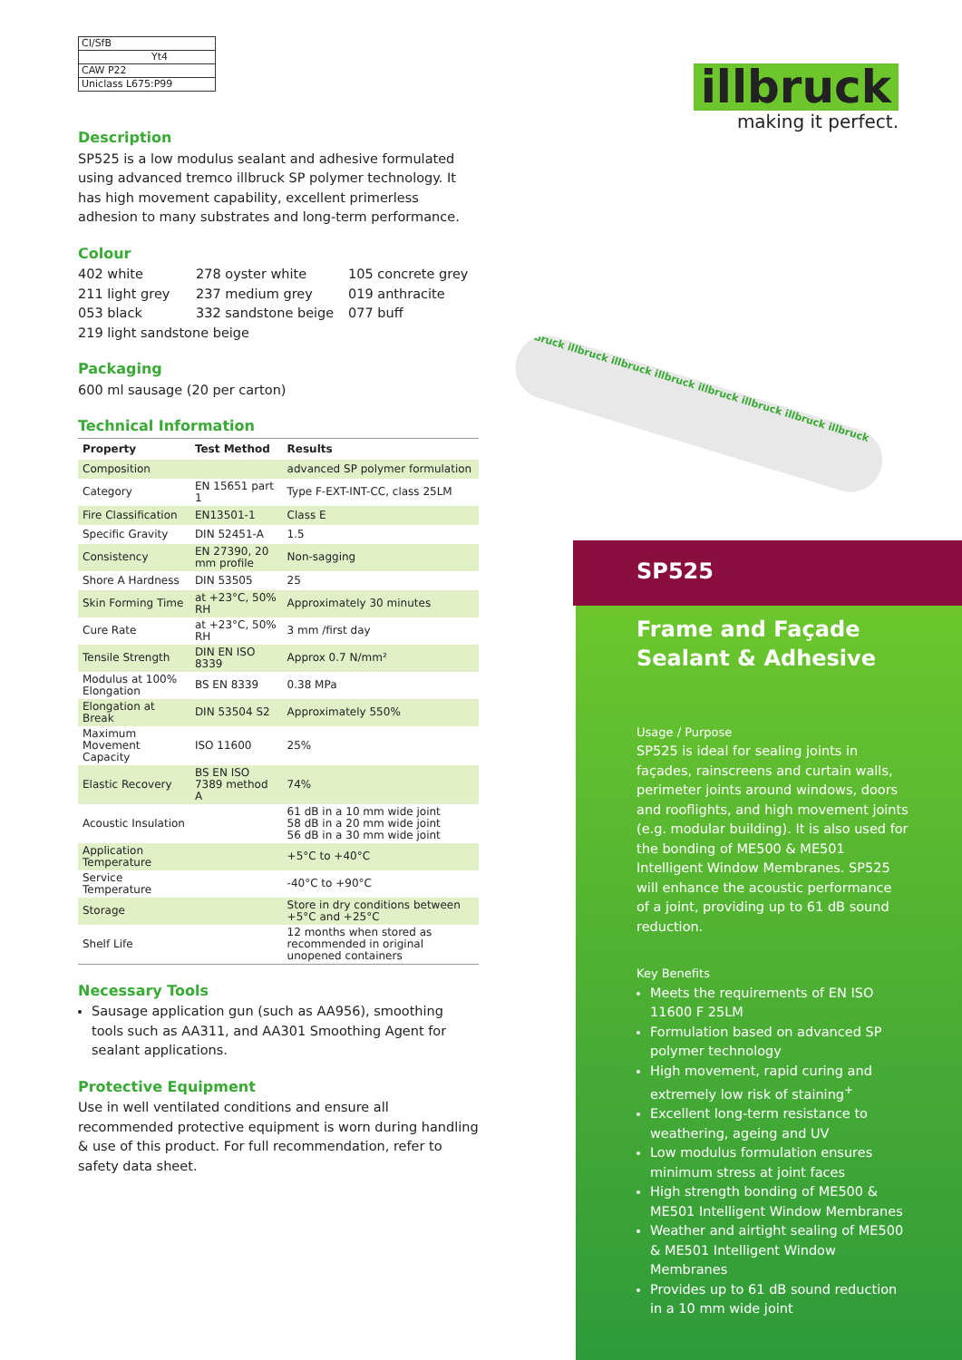illbruck
making it perfect.
illbruck illbruck illbruck illbruck illbruck illbruck illbruck illbruck
CI/SfB
Yt4
CAW P22
Uniclass L675:P99
Description
SP525 is a low modulus sealant and adhesive formulated using advanced tremco illbruck SP polymer technology. It has high movement capability, excellent primerless adhesion to many substrates and long-term performance.
Colour
402 white 278 oyster white 105 concrete grey 211 light grey 237 medium grey 019 anthracite 053 black 332 sandstone beige 077 buff 219 light sandstone beige
Packaging
600 ml sausage (20 per carton)
Technical Information
| Property | Test Method | Results |
| --- | --- | --- |
| Composition | | advanced SP polymer formulation |
| Category | EN 15651 part 1 | Type F-EXT-INT-CC, class 25LM |
| Fire Classification | EN13501-1 | Class E |
| Specific Gravity | DIN 52451-A | 1.5 |
| Consistency | EN 27390, 20 mm profile | Non-sagging |
| Shore A Hardness | DIN 53505 | 25 |
| Skin Forming Time | at +23°C, 50% RH | Approximately 30 minutes |
| Cure Rate | at +23°C, 50% RH | 3 mm /first day |
| Tensile Strength | DIN EN ISO 8339 | Approx 0.7 N/mm² |
| Modulus at 100% Elongation | BS EN 8339 | 0.38 MPa |
| Elongation at Break | DIN 53504 S2 | Approximately 550% |
| Maximum Movement Capacity | ISO 11600 | 25% |
| Elastic Recovery | BS EN ISO 7389 method A | 74% |
| Acoustic Insulation | | 61 dB in a 10 mm wide joint 58 dB in a 20 mm wide joint 56 dB in a 30 mm wide joint |
| Application Temperature | | +5°C to +40°C |
| Service Temperature | | -40°C to +90°C |
| Storage | | Store in dry conditions between +5°C and +25°C |
| Shelf Life | | 12 months when stored as recommended in original unopened containers |
Necessary Tools
Sausage application gun (such as AA956), smoothing tools such as AA311, and AA301 Smoothing Agent for sealant applications.
Protective Equipment
Use in well ventilated conditions and ensure all recommended protective equipment is worn during handling & use of this product. For full recommendation, refer to safety data sheet.
SP525
Frame and Façade Sealant & Adhesive
Usage / Purpose
SP525 is ideal for sealing joints in façades, rainscreens and curtain walls, perimeter joints around windows, doors and rooflights, and high movement joints (e.g. modular building). It is also used for the bonding of ME500 & ME501 Intelligent Window Membranes. SP525 will enhance the acoustic performance of a joint, providing up to 61 dB sound reduction.
Key Benefits
Meets the requirements of EN ISO 11600 F 25LM
Formulation based on advanced SP polymer technology
High movement, rapid curing and extremely low risk of staining<sup>+</sup>
Excellent long-term resistance to weathering, ageing and UV
Low modulus formulation ensures minimum stress at joint faces
High strength bonding of ME500 & ME501 Intelligent Window Membranes
Weather and airtight sealing of ME500 & ME501 Intelligent Window Membranes
Provides up to 61 dB sound reduction in a 10 mm wide joint